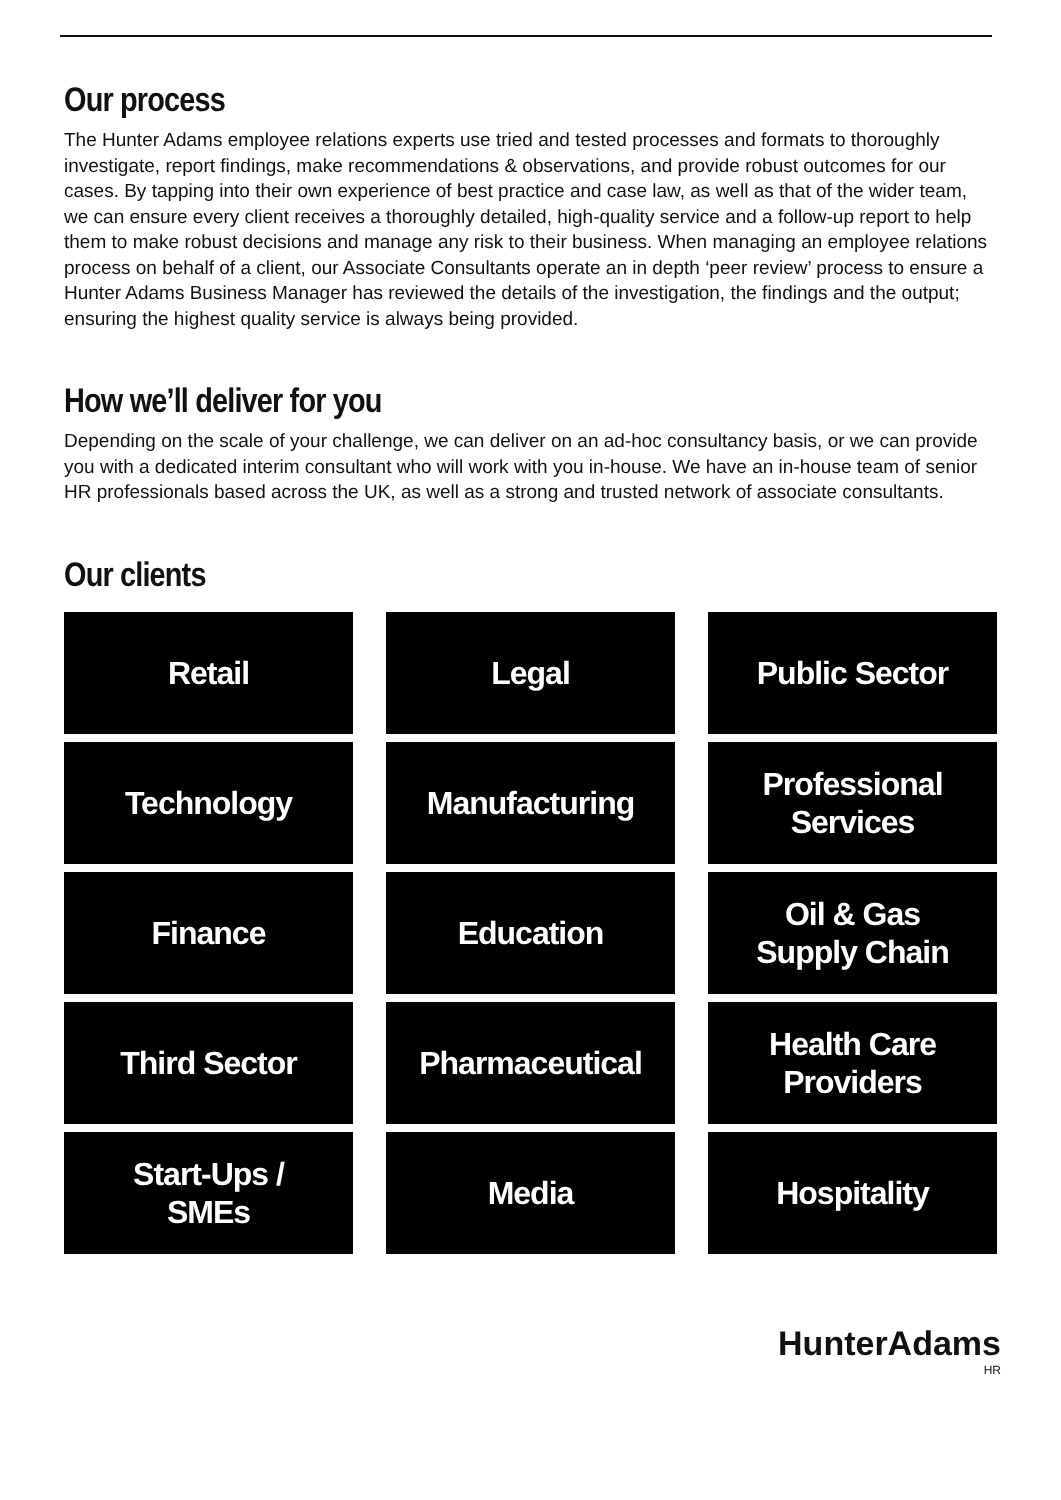Our process
The Hunter Adams employee relations experts use tried and tested processes and formats to thoroughly investigate, report findings, make recommendations & observations, and provide robust outcomes for our cases. By tapping into their own experience of best practice and case law, as well as that of the wider team, we can ensure every client receives a thoroughly detailed, high-quality service and a follow-up report to help them to make robust decisions and manage any risk to their business. When managing an employee relations process on behalf of a client, our Associate Consultants operate an in depth ‘peer review’ process to ensure a Hunter Adams Business Manager has reviewed the details of the investigation, the findings and the output; ensuring the highest quality service is always being provided.
How we’ll deliver for you
Depending on the scale of your challenge, we can deliver on an ad-hoc consultancy basis, or we can provide you with a dedicated interim consultant who will work with you in-house. We have an in-house team of senior HR professionals based across the UK, as well as a strong and trusted network of associate consultants.
Our clients
Retail
Legal
Public Sector
Technology
Manufacturing
Professional
Services
Finance
Education
Oil & Gas
Supply Chain
Third Sector
Pharmaceutical
Health Care
Providers
Start-Ups /
SMEs
Media
Hospitality
HunterAdams
HR